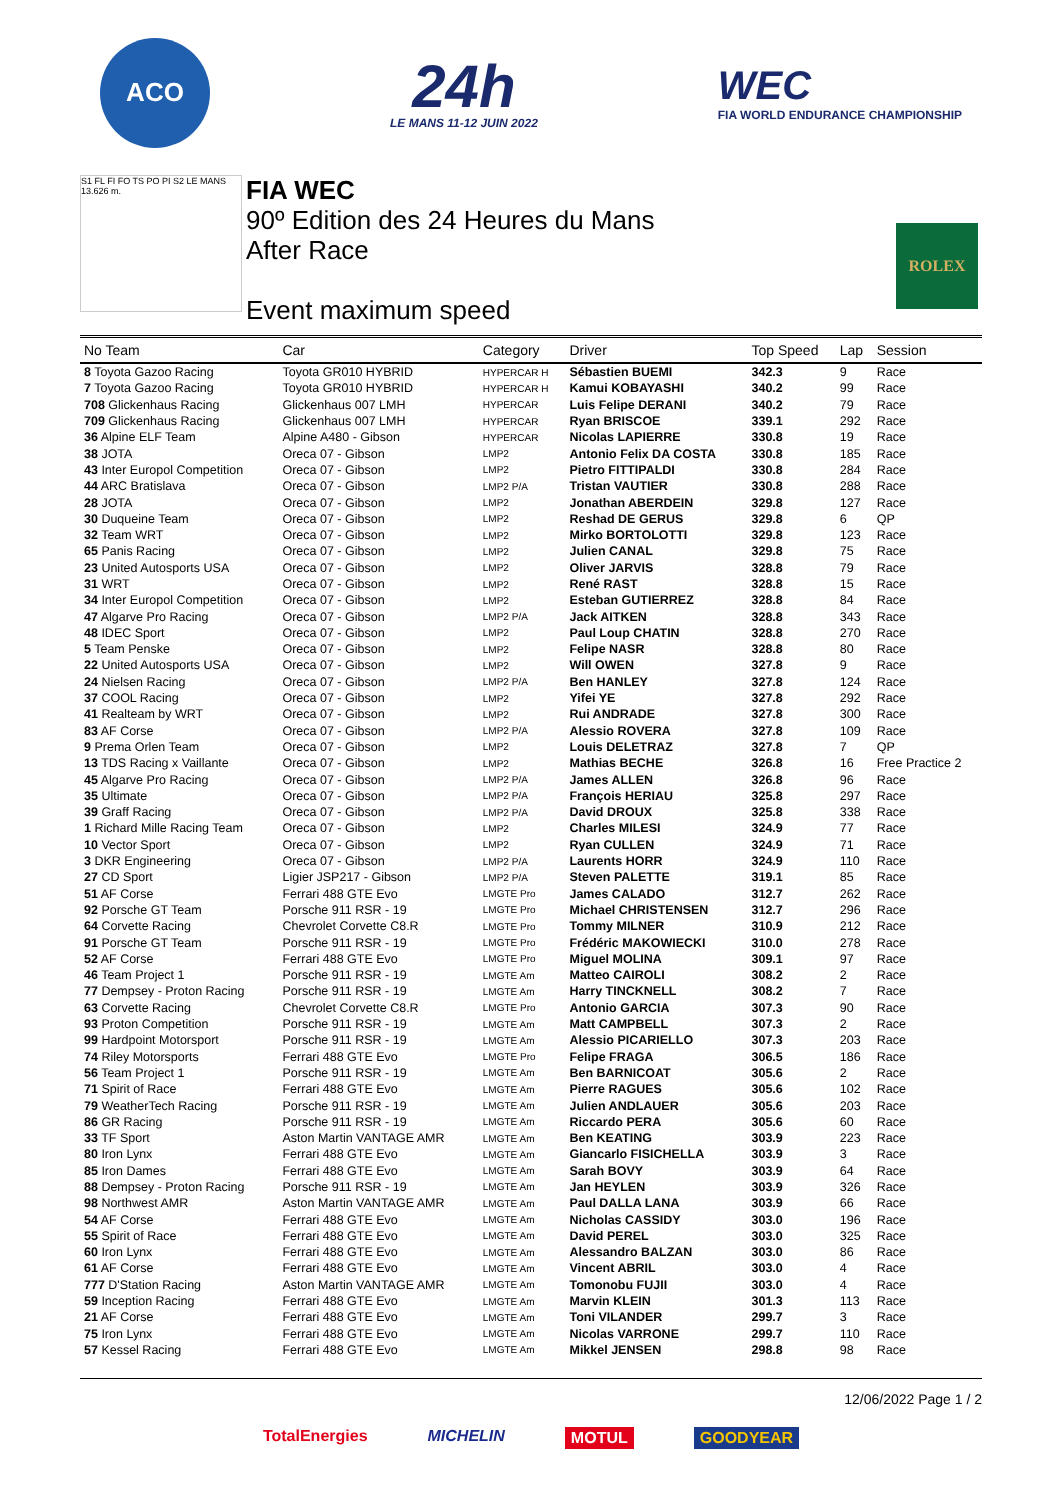ACO
24h
LE MANS 11-12 JUIN 2022
WEC
FIA WORLD ENDURANCE CHAMPIONSHIP
S1 FL FI FO TS PO PI S2 LE MANS 13.626 m.
FIA WEC
90º Edition des 24 Heures du Mans
After Race
Event maximum speed
ROLEX
| No Team | Car | Category | Driver | Top Speed | Lap | Session |
| --- | --- | --- | --- | --- | --- | --- |
| 8 Toyota Gazoo Racing | Toyota GR010 HYBRID | HYPERCAR H | Sébastien BUEMI | 342.3 | 9 | Race |
| 7 Toyota Gazoo Racing | Toyota GR010 HYBRID | HYPERCAR H | Kamui KOBAYASHI | 340.2 | 99 | Race |
| 708 Glickenhaus Racing | Glickenhaus 007 LMH | HYPERCAR | Luis Felipe DERANI | 340.2 | 79 | Race |
| 709 Glickenhaus Racing | Glickenhaus 007 LMH | HYPERCAR | Ryan BRISCOE | 339.1 | 292 | Race |
| 36 Alpine ELF Team | Alpine A480 - Gibson | HYPERCAR | Nicolas LAPIERRE | 330.8 | 19 | Race |
| 38 JOTA | Oreca 07 - Gibson | LMP2 | Antonio Felix DA COSTA | 330.8 | 185 | Race |
| 43 Inter Europol Competition | Oreca 07 - Gibson | LMP2 | Pietro FITTIPALDI | 330.8 | 284 | Race |
| 44 ARC Bratislava | Oreca 07 - Gibson | LMP2 P/A | Tristan VAUTIER | 330.8 | 288 | Race |
| 28 JOTA | Oreca 07 - Gibson | LMP2 | Jonathan ABERDEIN | 329.8 | 127 | Race |
| 30 Duqueine Team | Oreca 07 - Gibson | LMP2 | Reshad DE GERUS | 329.8 | 6 | QP |
| 32 Team WRT | Oreca 07 - Gibson | LMP2 | Mirko BORTOLOTTI | 329.8 | 123 | Race |
| 65 Panis Racing | Oreca 07 - Gibson | LMP2 | Julien CANAL | 329.8 | 75 | Race |
| 23 United Autosports USA | Oreca 07 - Gibson | LMP2 | Oliver JARVIS | 328.8 | 79 | Race |
| 31 WRT | Oreca 07 - Gibson | LMP2 | René RAST | 328.8 | 15 | Race |
| 34 Inter Europol Competition | Oreca 07 - Gibson | LMP2 | Esteban GUTIERREZ | 328.8 | 84 | Race |
| 47 Algarve Pro Racing | Oreca 07 - Gibson | LMP2 P/A | Jack AITKEN | 328.8 | 343 | Race |
| 48 IDEC Sport | Oreca 07 - Gibson | LMP2 | Paul Loup CHATIN | 328.8 | 270 | Race |
| 5 Team Penske | Oreca 07 - Gibson | LMP2 | Felipe NASR | 328.8 | 80 | Race |
| 22 United Autosports USA | Oreca 07 - Gibson | LMP2 | Will OWEN | 327.8 | 9 | Race |
| 24 Nielsen Racing | Oreca 07 - Gibson | LMP2 P/A | Ben HANLEY | 327.8 | 124 | Race |
| 37 COOL Racing | Oreca 07 - Gibson | LMP2 | Yifei YE | 327.8 | 292 | Race |
| 41 Realteam by WRT | Oreca 07 - Gibson | LMP2 | Rui ANDRADE | 327.8 | 300 | Race |
| 83 AF Corse | Oreca 07 - Gibson | LMP2 P/A | Alessio ROVERA | 327.8 | 109 | Race |
| 9 Prema Orlen Team | Oreca 07 - Gibson | LMP2 | Louis DELETRAZ | 327.8 | 7 | QP |
| 13 TDS Racing x Vaillante | Oreca 07 - Gibson | LMP2 | Mathias BECHE | 326.8 | 16 | Free Practice 2 |
| 45 Algarve Pro Racing | Oreca 07 - Gibson | LMP2 P/A | James ALLEN | 326.8 | 96 | Race |
| 35 Ultimate | Oreca 07 - Gibson | LMP2 P/A | François HERIAU | 325.8 | 297 | Race |
| 39 Graff Racing | Oreca 07 - Gibson | LMP2 P/A | David DROUX | 325.8 | 338 | Race |
| 1 Richard Mille Racing Team | Oreca 07 - Gibson | LMP2 | Charles MILESI | 324.9 | 77 | Race |
| 10 Vector Sport | Oreca 07 - Gibson | LMP2 | Ryan CULLEN | 324.9 | 71 | Race |
| 3 DKR Engineering | Oreca 07 - Gibson | LMP2 P/A | Laurents HORR | 324.9 | 110 | Race |
| 27 CD Sport | Ligier JSP217 - Gibson | LMP2 P/A | Steven PALETTE | 319.1 | 85 | Race |
| 51 AF Corse | Ferrari 488 GTE Evo | LMGTE Pro | James CALADO | 312.7 | 262 | Race |
| 92 Porsche GT Team | Porsche 911 RSR - 19 | LMGTE Pro | Michael CHRISTENSEN | 312.7 | 296 | Race |
| 64 Corvette Racing | Chevrolet Corvette C8.R | LMGTE Pro | Tommy MILNER | 310.9 | 212 | Race |
| 91 Porsche GT Team | Porsche 911 RSR - 19 | LMGTE Pro | Frédéric MAKOWIECKI | 310.0 | 278 | Race |
| 52 AF Corse | Ferrari 488 GTE Evo | LMGTE Pro | Miguel MOLINA | 309.1 | 97 | Race |
| 46 Team Project 1 | Porsche 911 RSR - 19 | LMGTE Am | Matteo CAIROLI | 308.2 | 2 | Race |
| 77 Dempsey - Proton Racing | Porsche 911 RSR - 19 | LMGTE Am | Harry TINCKNELL | 308.2 | 7 | Race |
| 63 Corvette Racing | Chevrolet Corvette C8.R | LMGTE Pro | Antonio GARCIA | 307.3 | 90 | Race |
| 93 Proton Competition | Porsche 911 RSR - 19 | LMGTE Am | Matt CAMPBELL | 307.3 | 2 | Race |
| 99 Hardpoint Motorsport | Porsche 911 RSR - 19 | LMGTE Am | Alessio PICARIELLO | 307.3 | 203 | Race |
| 74 Riley Motorsports | Ferrari 488 GTE Evo | LMGTE Pro | Felipe FRAGA | 306.5 | 186 | Race |
| 56 Team Project 1 | Porsche 911 RSR - 19 | LMGTE Am | Ben BARNICOAT | 305.6 | 2 | Race |
| 71 Spirit of Race | Ferrari 488 GTE Evo | LMGTE Am | Pierre RAGUES | 305.6 | 102 | Race |
| 79 WeatherTech Racing | Porsche 911 RSR - 19 | LMGTE Am | Julien ANDLAUER | 305.6 | 203 | Race |
| 86 GR Racing | Porsche 911 RSR - 19 | LMGTE Am | Riccardo PERA | 305.6 | 60 | Race |
| 33 TF Sport | Aston Martin VANTAGE AMR | LMGTE Am | Ben KEATING | 303.9 | 223 | Race |
| 80 Iron Lynx | Ferrari 488 GTE Evo | LMGTE Am | Giancarlo FISICHELLA | 303.9 | 3 | Race |
| 85 Iron Dames | Ferrari 488 GTE Evo | LMGTE Am | Sarah BOVY | 303.9 | 64 | Race |
| 88 Dempsey - Proton Racing | Porsche 911 RSR - 19 | LMGTE Am | Jan HEYLEN | 303.9 | 326 | Race |
| 98 Northwest AMR | Aston Martin VANTAGE AMR | LMGTE Am | Paul DALLA LANA | 303.9 | 66 | Race |
| 54 AF Corse | Ferrari 488 GTE Evo | LMGTE Am | Nicholas CASSIDY | 303.0 | 196 | Race |
| 55 Spirit of Race | Ferrari 488 GTE Evo | LMGTE Am | David PEREL | 303.0 | 325 | Race |
| 60 Iron Lynx | Ferrari 488 GTE Evo | LMGTE Am | Alessandro BALZAN | 303.0 | 86 | Race |
| 61 AF Corse | Ferrari 488 GTE Evo | LMGTE Am | Vincent ABRIL | 303.0 | 4 | Race |
| 777 D'Station Racing | Aston Martin VANTAGE AMR | LMGTE Am | Tomonobu FUJII | 303.0 | 4 | Race |
| 59 Inception Racing | Ferrari 488 GTE Evo | LMGTE Am | Marvin KLEIN | 301.3 | 113 | Race |
| 21 AF Corse | Ferrari 488 GTE Evo | LMGTE Am | Toni VILANDER | 299.7 | 3 | Race |
| 75 Iron Lynx | Ferrari 488 GTE Evo | LMGTE Am | Nicolas VARRONE | 299.7 | 110 | Race |
| 57 Kessel Racing | Ferrari 488 GTE Evo | LMGTE Am | Mikkel JENSEN | 298.8 | 98 | Race |
12/06/2022 Page 1 / 2
TotalEnergies MICHELIN MOTUL GOODYEAR